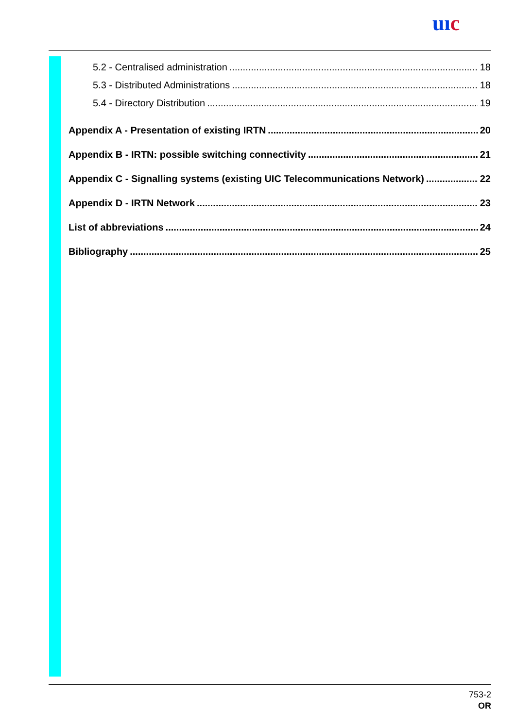uıc
5.2 - Centralised administration 18
5.3 - Distributed Administrations 18
5.4 - Directory Distribution 19
Appendix A - Presentation of existing IRTN 20
Appendix B - IRTN: possible switching connectivity 21
Appendix C - Signalling systems (existing UIC Telecommunications Network) 22
Appendix D - IRTN Network 23
List of abbreviations 24
Bibliography 25
753-2
OR